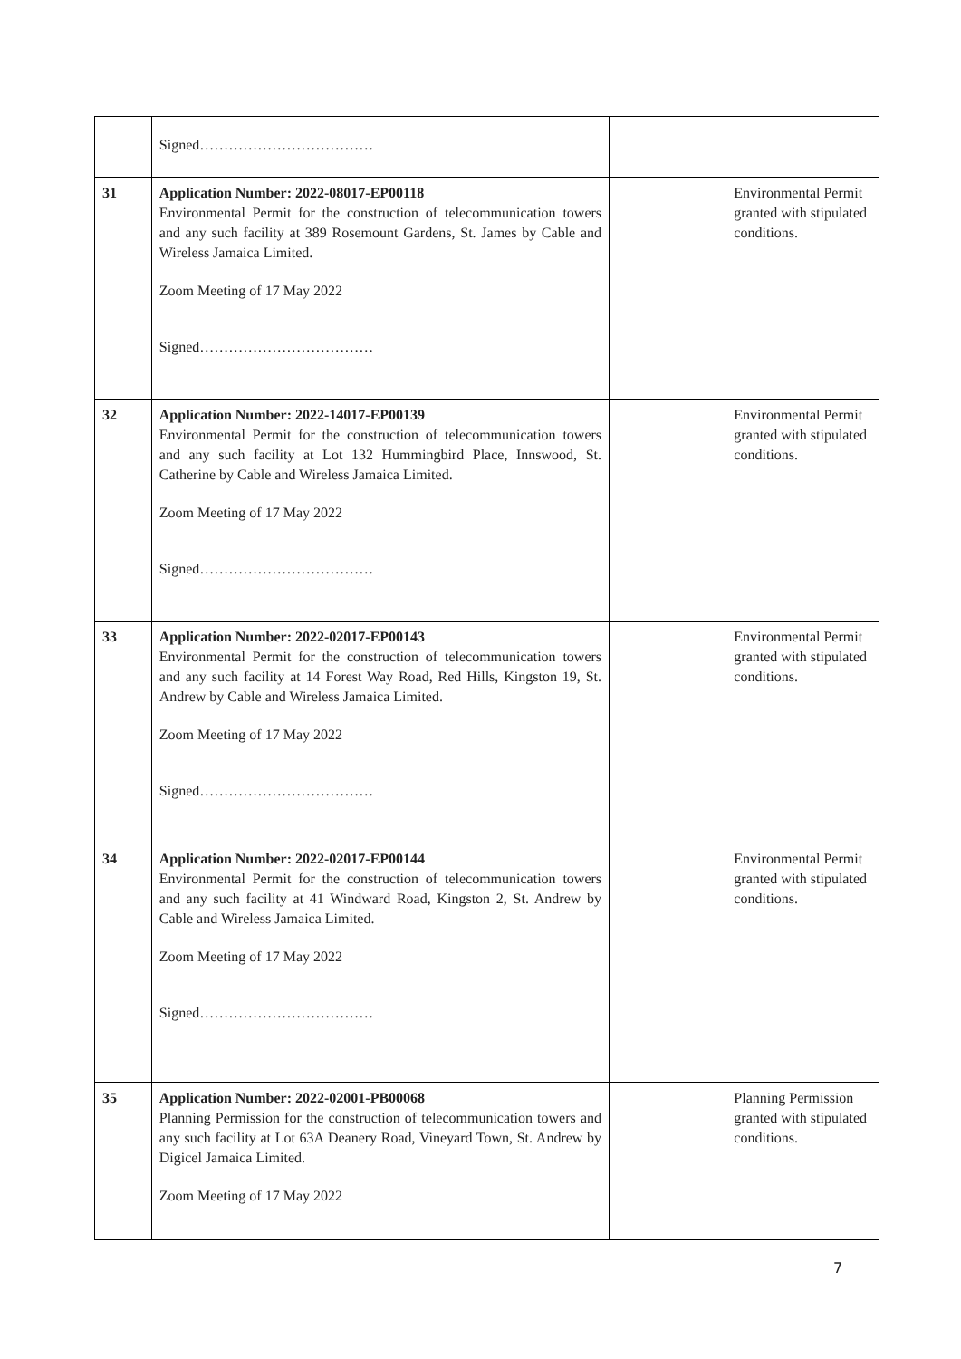| | Signed……………………………… | | | |
| 31 | Application Number: 2022-08017-EP00118 Environmental Permit for the construction of telecommunication towers and any such facility at 389 Rosemount Gardens, St. James by Cable and Wireless Jamaica Limited. Zoom Meeting of 17 May 2022 Signed……………………………… | | | Environmental Permit granted with stipulated conditions. |
| 32 | Application Number: 2022-14017-EP00139 Environmental Permit for the construction of telecommunication towers and any such facility at Lot 132 Hummingbird Place, Innswood, St. Catherine by Cable and Wireless Jamaica Limited. Zoom Meeting of 17 May 2022 Signed……………………………… | | | Environmental Permit granted with stipulated conditions. |
| 33 | Application Number: 2022-02017-EP00143 Environmental Permit for the construction of telecommunication towers and any such facility at 14 Forest Way Road, Red Hills, Kingston 19, St. Andrew by Cable and Wireless Jamaica Limited. Zoom Meeting of 17 May 2022 Signed……………………………… | | | Environmental Permit granted with stipulated conditions. |
| 34 | Application Number: 2022-02017-EP00144 Environmental Permit for the construction of telecommunication towers and any such facility at 41 Windward Road, Kingston 2, St. Andrew by Cable and Wireless Jamaica Limited. Zoom Meeting of 17 May 2022 Signed……………………………… | | | Environmental Permit granted with stipulated conditions. |
| 35 | Application Number: 2022-02001-PB00068 Planning Permission for the construction of telecommunication towers and any such facility at Lot 63A Deanery Road, Vineyard Town, St. Andrew by Digicel Jamaica Limited. Zoom Meeting of 17 May 2022 | | | Planning Permission granted with stipulated conditions. |
7